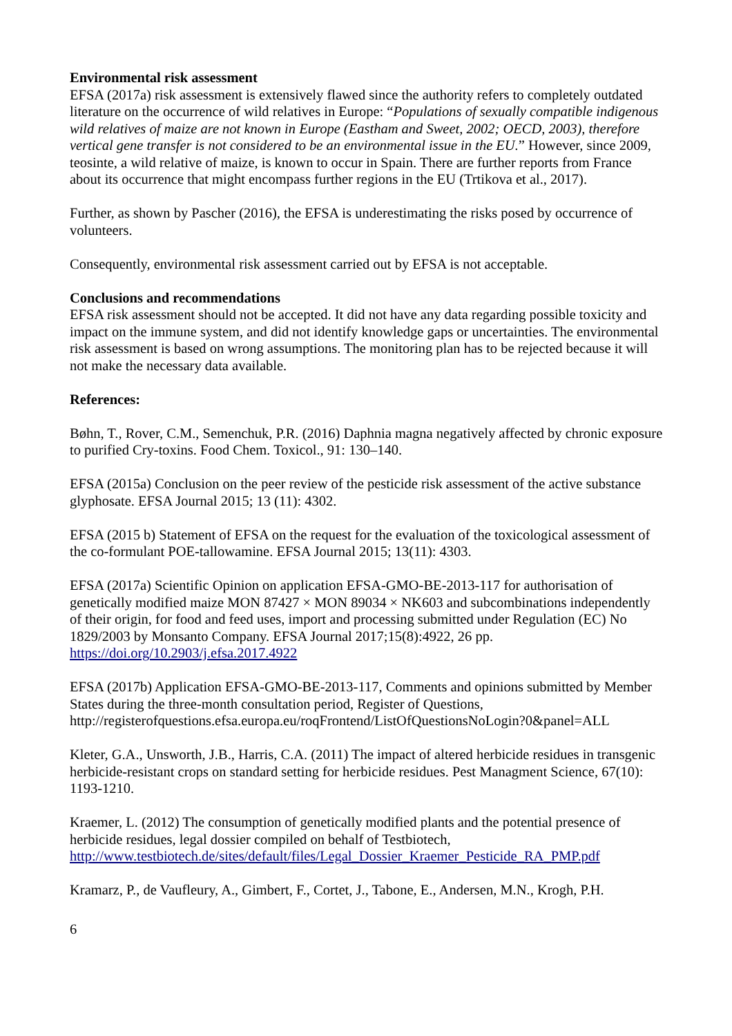Environmental risk assessment
EFSA (2017a) risk assessment is extensively flawed since the authority refers to completely outdated literature on the occurrence of wild relatives in Europe: “Populations of sexually compatible indigenous wild relatives of maize are not known in Europe (Eastham and Sweet, 2002; OECD, 2003), therefore vertical gene transfer is not considered to be an environmental issue in the EU.” However, since 2009, teosinte, a wild relative of maize, is known to occur in Spain. There are further reports from France about its occurrence that might encompass further regions in the EU (Trtikova et al., 2017).
Further, as shown by Pascher (2016), the EFSA is underestimating the risks posed by occurrence of volunteers.
Consequently, environmental risk assessment carried out by EFSA is not acceptable.
Conclusions and recommendations
EFSA risk assessment should not be accepted. It did not have any data regarding possible toxicity and impact on the immune system, and did not identify knowledge gaps or uncertainties. The environmental risk assessment is based on wrong assumptions. The monitoring plan has to be rejected because it will not make the necessary data available.
References:
Bøhn, T., Rover, C.M., Semenchuk, P.R. (2016) Daphnia magna negatively affected by chronic exposure to purified Cry-toxins. Food Chem. Toxicol., 91: 130–140.
EFSA (2015a) Conclusion on the peer review of the pesticide risk assessment of the active substance glyphosate. EFSA Journal 2015; 13 (11): 4302.
EFSA (2015 b) Statement of EFSA on the request for the evaluation of the toxicological assessment of the co-formulant POE-tallowamine. EFSA Journal 2015; 13(11): 4303.
EFSA (2017a) Scientific Opinion on application EFSA-GMO-BE-2013-117 for authorisation of genetically modified maize MON 87427 × MON 89034 × NK603 and subcombinations independently of their origin, for food and feed uses, import and processing submitted under Regulation (EC) No 1829/2003 by Monsanto Company. EFSA Journal 2017;15(8):4922, 26 pp. https://doi.org/10.2903/j.efsa.2017.4922
EFSA (2017b) Application EFSA-GMO-BE-2013-117, Comments and opinions submitted by Member States during the three-month consultation period, Register of Questions, http://registerofquestions.efsa.europa.eu/roqFrontend/ListOfQuestionsNoLogin?0&panel=ALL
Kleter, G.A., Unsworth, J.B., Harris, C.A. (2011) The impact of altered herbicide residues in transgenic herbicide-resistant crops on standard setting for herbicide residues. Pest Managment Science, 67(10): 1193-1210.
Kraemer, L. (2012) The consumption of genetically modified plants and the potential presence of herbicide residues, legal dossier compiled on behalf of Testbiotech, http://www.testbiotech.de/sites/default/files/Legal_Dossier_Kraemer_Pesticide_RA_PMP.pdf
Kramarz, P., de Vaufleury, A., Gimbert, F., Cortet, J., Tabone, E., Andersen, M.N., Krogh, P.H.
6